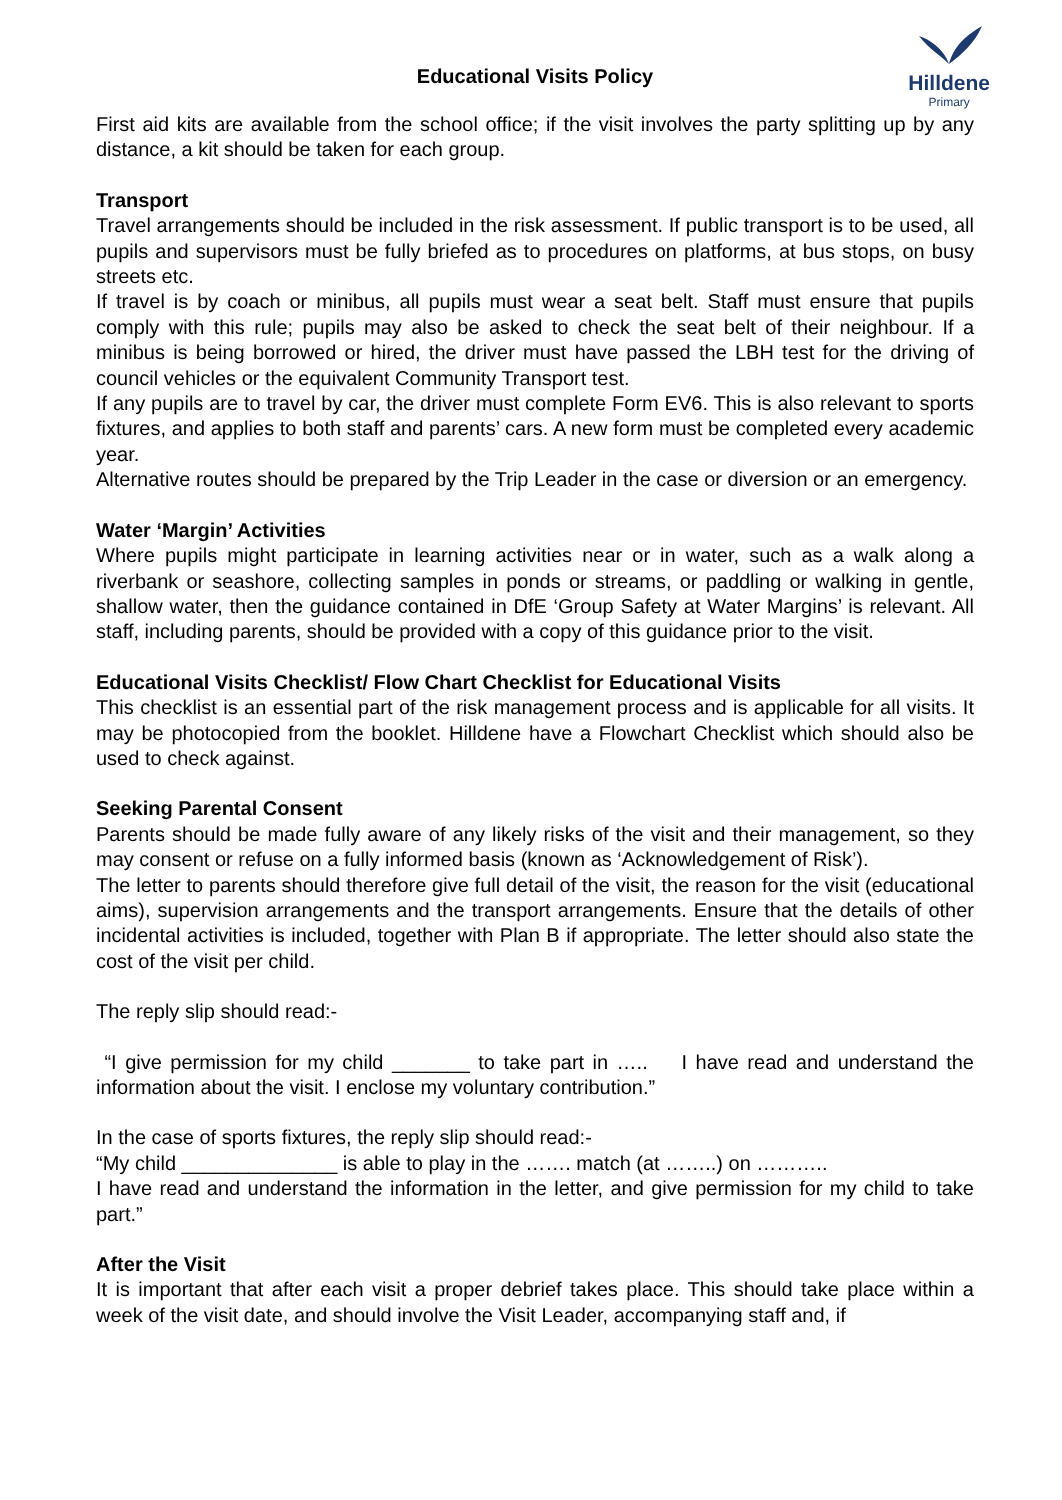Educational Visits Policy
Hilldene
Primary
First aid kits are available from the school office; if the visit involves the party splitting up by any distance, a kit should be taken for each group.
Transport
Travel arrangements should be included in the risk assessment. If public transport is to be used, all pupils and supervisors must be fully briefed as to procedures on platforms, at bus stops, on busy streets etc.
If travel is by coach or minibus, all pupils must wear a seat belt. Staff must ensure that pupils comply with this rule; pupils may also be asked to check the seat belt of their neighbour. If a minibus is being borrowed or hired, the driver must have passed the LBH test for the driving of council vehicles or the equivalent Community Transport test.
If any pupils are to travel by car, the driver must complete Form EV6. This is also relevant to sports fixtures, and applies to both staff and parents’ cars. A new form must be completed every academic year.
Alternative routes should be prepared by the Trip Leader in the case or diversion or an emergency.
Water ‘Margin’ Activities
Where pupils might participate in learning activities near or in water, such as a walk along a riverbank or seashore, collecting samples in ponds or streams, or paddling or walking in gentle, shallow water, then the guidance contained in DfE ‘Group Safety at Water Margins’ is relevant. All staff, including parents, should be provided with a copy of this guidance prior to the visit.
Educational Visits Checklist/ Flow Chart Checklist for Educational Visits
This checklist is an essential part of the risk management process and is applicable for all visits. It may be photocopied from the booklet. Hilldene have a Flowchart Checklist which should also be used to check against.
Seeking Parental Consent
Parents should be made fully aware of any likely risks of the visit and their management, so they may consent or refuse on a fully informed basis (known as ‘Acknowledgement of Risk’).
The letter to parents should therefore give full detail of the visit, the reason for the visit (educational aims), supervision arrangements and the transport arrangements. Ensure that the details of other incidental activities is included, together with Plan B if appropriate. The letter should also state the cost of the visit per child.
The reply slip should read:-
“I give permission for my child _______ to take part in ….. I have read and understand the information about the visit. I enclose my voluntary contribution.”
In the case of sports fixtures, the reply slip should read:-
“My child ______________ is able to play in the ……. match (at ……..) on ………..
I have read and understand the information in the letter, and give permission for my child to take part.”
After the Visit
It is important that after each visit a proper debrief takes place. This should take place within a week of the visit date, and should involve the Visit Leader, accompanying staff and, if